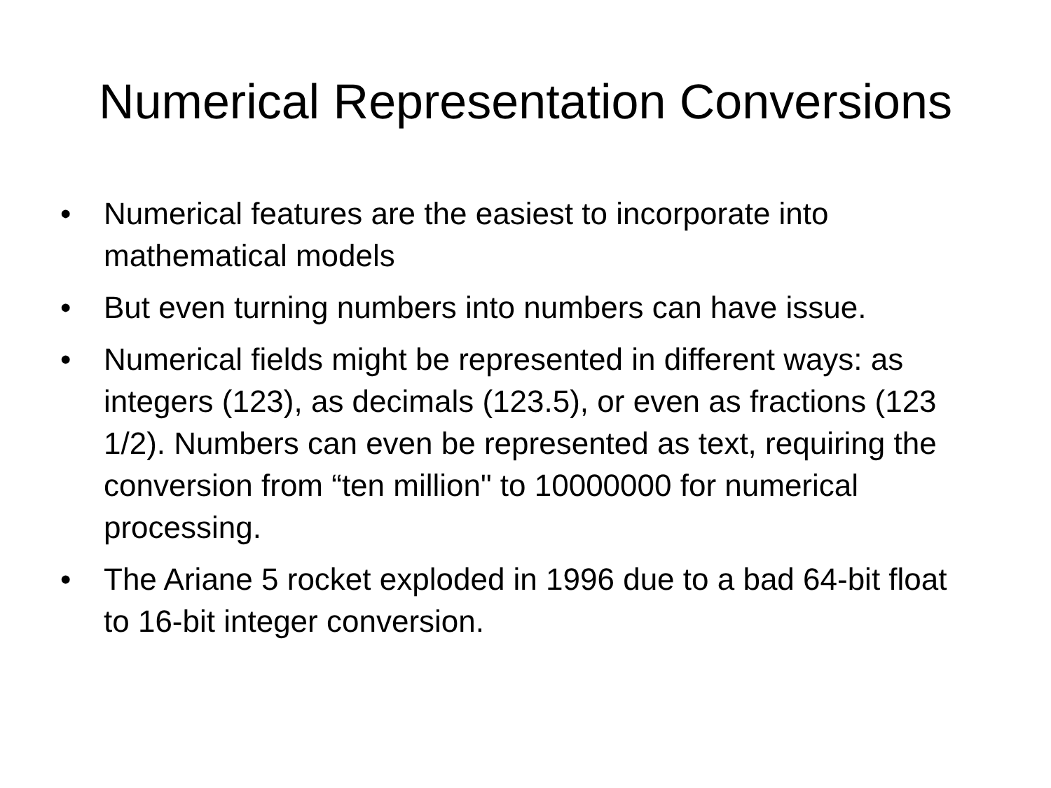Numerical Representation Conversions
• Numerical features are the easiest to incorporate into mathematical models
• But even turning numbers into numbers can have issue.
• Numerical fields might be represented in different ways: as integers (123), as decimals (123.5), or even as fractions (123 1/2). Numbers can even be represented as text, requiring the conversion from “ten million" to 10000000 for numerical processing.
• The Ariane 5 rocket exploded in 1996 due to a bad 64-bit float to 16-bit integer conversion.